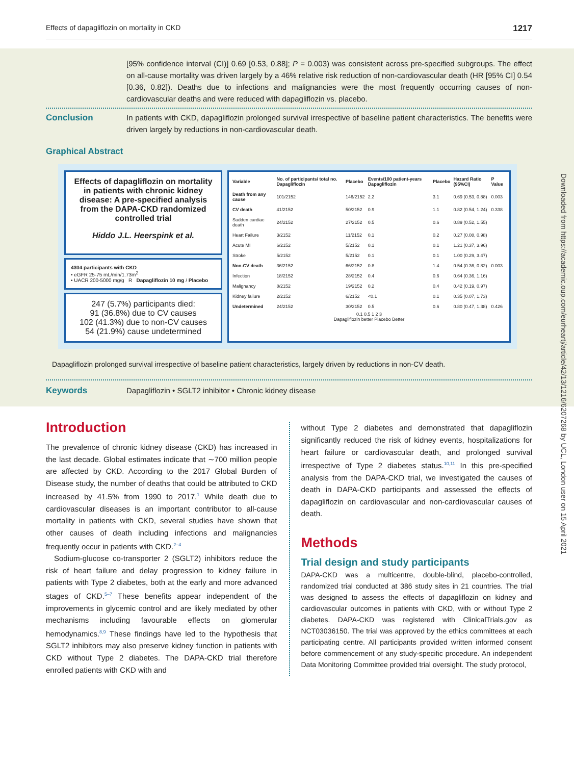Effects of dapagliflozin on mortality in CKD 1217
[95% confidence interval (CI)] 0.69 [0.53, 0.88]; P = 0.003) was consistent across pre-specified subgroups. The effect on all-cause mortality was driven largely by a 46% relative risk reduction of non-cardiovascular death (HR [95% CI] 0.54 [0.36, 0.82]). Deaths due to infections and malignancies were the most frequently occurring causes of non-cardiovascular deaths and were reduced with dapagliflozin vs. placebo.
Conclusion In patients with CKD, dapagliflozin prolonged survival irrespective of baseline patient characteristics. The benefits were driven largely by reductions in non-cardiovascular death.
Graphical Abstract
Effects of dapagliflozin on mortality in patients with chronic kidney disease: A pre-specified analysis from the DAPA-CKD randomized controlled trial
Hiddo J.L. Heerspink et al.
4304 participants with CKD
• eGFR 25-75 mL/min/1.73m<sup>2</sup>
• UACR 200-5000 mg/g R Dapagliflozin 10 mg / Placebo
247 (5.7%) participants died:
91 (36.8%) due to CV causes
102 (41.3%) due to non-CV causes
54 (21.9%) cause undetermined
| Variable | No. of participants/ total no. Dapagliflozin | Placebo | Events/100 patient-years Dapagliflozin | Placebo | Hazard Ratio (95%CI) | P Value |
| --- | --- | --- | --- | --- | --- | --- |
| Death from any cause | 101/2152 | 146/2152 | 2.2 | 3.1 | 0.69 (0.53, 0.88) | 0.003 |
| CV death | 41/2152 | 50/2152 | 0.9 | 1.1 | 0.82 (0.54, 1.24) | 0.338 |
| Sudden cardiac death | 24/2152 | 27/2152 | 0.5 | 0.6 | 0.89 (0.52, 1.55) | |
| Heart Failure | 3/2152 | 11/2152 | 0.1 | 0.2 | 0.27 (0.08, 0.98) | |
| Acute MI | 6/2152 | 5/2152 | 0.1 | 0.1 | 1.21 (0.37, 3.96) | |
| Stroke | 5/2152 | 5/2152 | 0.1 | 0.1 | 1.00 (0.29, 3.47) | |
| Non-CV death | 36/2152 | 66/2152 | 0.8 | 1.4 | 0.54 (0.36, 0.82) | 0.003 |
| Infection | 18/2152 | 28/2152 | 0.4 | 0.6 | 0.64 (0.36, 1.16) | |
| Malignancy | 8/2152 | 19/2152 | 0.2 | 0.4 | 0.42 (0.19, 0.97) | |
| Kidney failure | 2/2152 | 6/2152 | <0.1 | 0.1 | 0.35 (0.07, 1.73) | |
| Undetermined | 24/2152 | 30/2152 | 0.5 | 0.6 | 0.80 (0.47, 1.38) | 0.426 |
0.1 0.5 1 2 3
Dapagliflozin better Placebo Better
Dapagliflozin prolonged survival irrespective of baseline patient characteristics, largely driven by reductions in non-CV death.
Keywords Dapagliflozin • SGLT2 inhibitor • Chronic kidney disease
Introduction
The prevalence of chronic kidney disease (CKD) has increased in the last decade. Global estimates indicate that ∼700 million people are affected by CKD. According to the 2017 Global Burden of Disease study, the number of deaths that could be attributed to CKD increased by 41.5% from 1990 to 2017.<sup>1</sup> While death due to cardiovascular diseases is an important contributor to all-cause mortality in patients with CKD, several studies have shown that other causes of death including infections and malignancies frequently occur in patients with CKD.<sup>2–4</sup>
Sodium-glucose co-transporter 2 (SGLT2) inhibitors reduce the risk of heart failure and delay progression to kidney failure in patients with Type 2 diabetes, both at the early and more advanced stages of CKD.<sup>5–7</sup> These benefits appear independent of the improvements in glycemic control and are likely mediated by other mechanisms including favourable effects on glomerular hemodynamics.<sup>8,9</sup> These findings have led to the hypothesis that SGLT2 inhibitors may also preserve kidney function in patients with CKD without Type 2 diabetes. The DAPA-CKD trial therefore enrolled patients with CKD with and
without Type 2 diabetes and demonstrated that dapagliflozin significantly reduced the risk of kidney events, hospitalizations for heart failure or cardiovascular death, and prolonged survival irrespective of Type 2 diabetes status.<sup>10,11</sup> In this pre-specified analysis from the DAPA-CKD trial, we investigated the causes of death in DAPA-CKD participants and assessed the effects of dapagliflozin on cardiovascular and non-cardiovascular causes of death.
Methods
Trial design and study participants
DAPA-CKD was a multicentre, double-blind, placebo-controlled, randomized trial conducted at 386 study sites in 21 countries. The trial was designed to assess the effects of dapagliflozin on kidney and cardiovascular outcomes in patients with CKD, with or without Type 2 diabetes. DAPA-CKD was registered with ClinicalTrials.gov as NCT03036150. The trial was approved by the ethics committees at each participating centre. All participants provided written informed consent before commencement of any study-specific procedure. An independent Data Monitoring Committee provided trial oversight. The study protocol,
Downloaded from https://academic.oup.com/eurheartj/article/42/13/1216/6207268 by UCL, London user on 15 April 2021